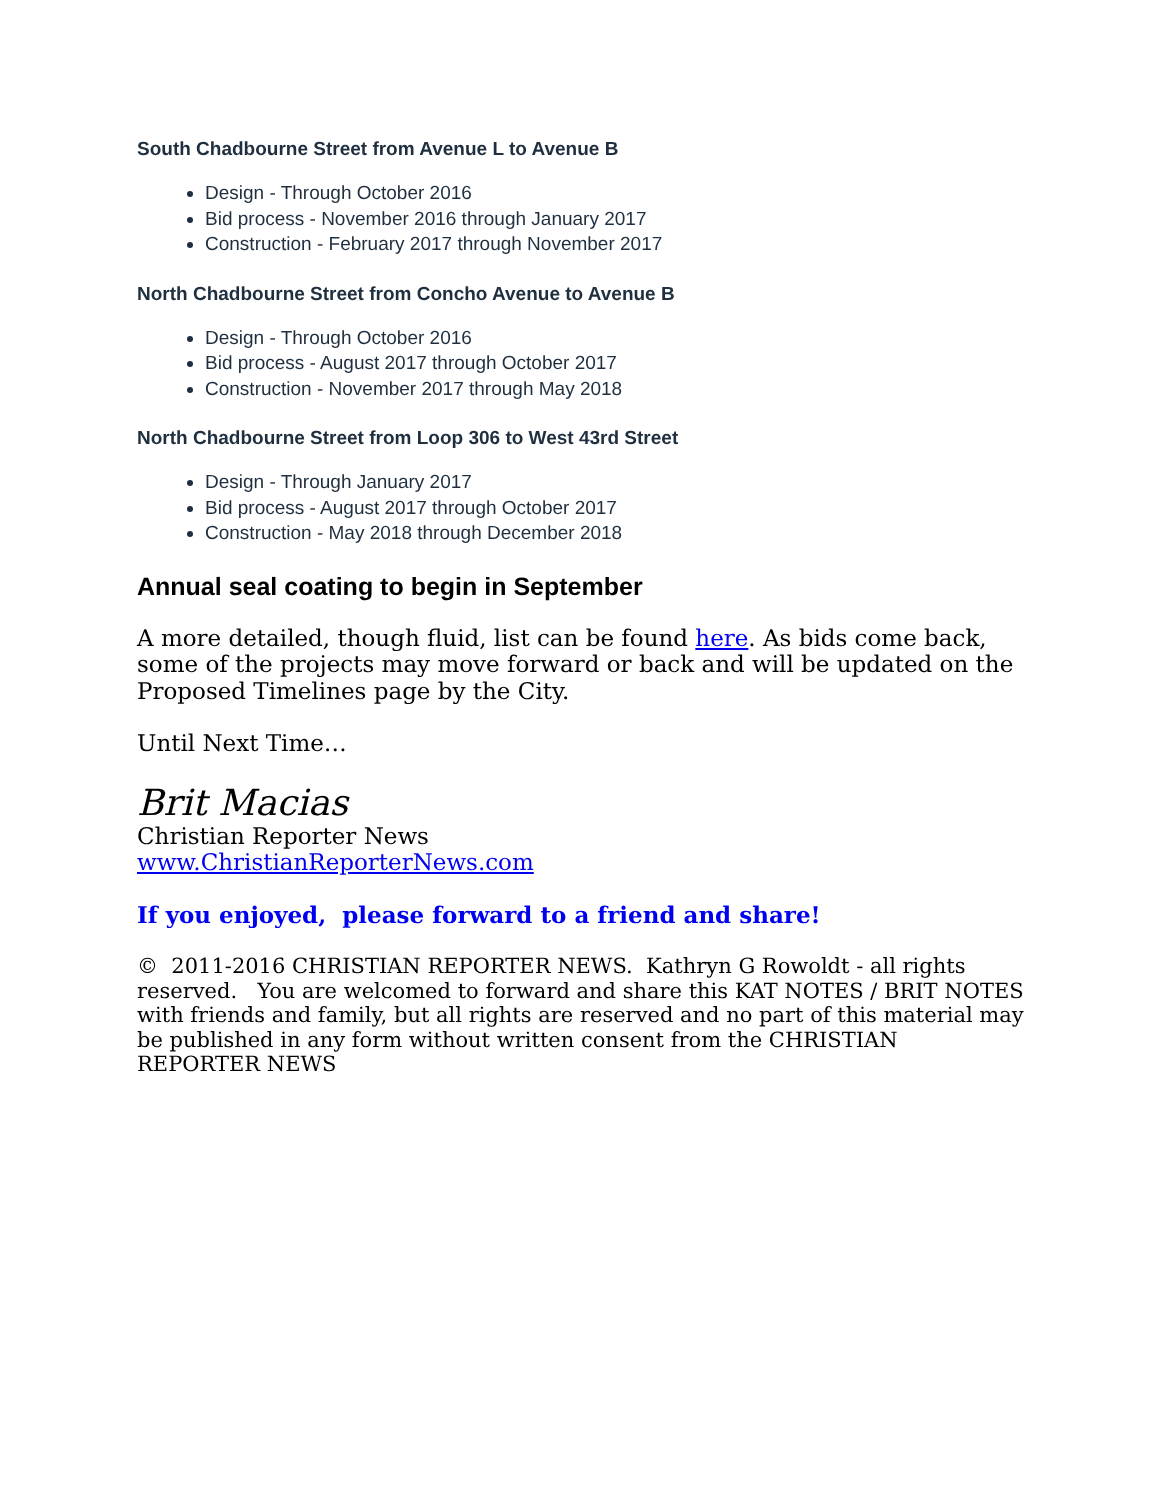South Chadbourne Street from Avenue L to Avenue B
Design - Through October 2016
Bid process - November 2016 through January 2017
Construction - February 2017 through November 2017
North Chadbourne Street from Concho Avenue to Avenue B
Design - Through October 2016
Bid process - August 2017 through October 2017
Construction - November 2017 through May 2018
North Chadbourne Street from Loop 306 to West 43rd Street
Design - Through January 2017
Bid process - August 2017 through October 2017
Construction - May 2018 through December 2018
Annual seal coating to begin in September
A more detailed, though fluid, list can be found here. As bids come back, some of the projects may move forward or back and will be updated on the Proposed Timelines page by the City.
Until Next Time…
Brit Macias
Christian Reporter News
www.ChristianReporterNews.com
If you enjoyed, please forward to a friend and share!
© 2011-2016 CHRISTIAN REPORTER NEWS. Kathryn G Rowoldt - all rights reserved. You are welcomed to forward and share this KAT NOTES / BRIT NOTES with friends and family, but all rights are reserved and no part of this material may be published in any form without written consent from the CHRISTIAN REPORTER NEWS